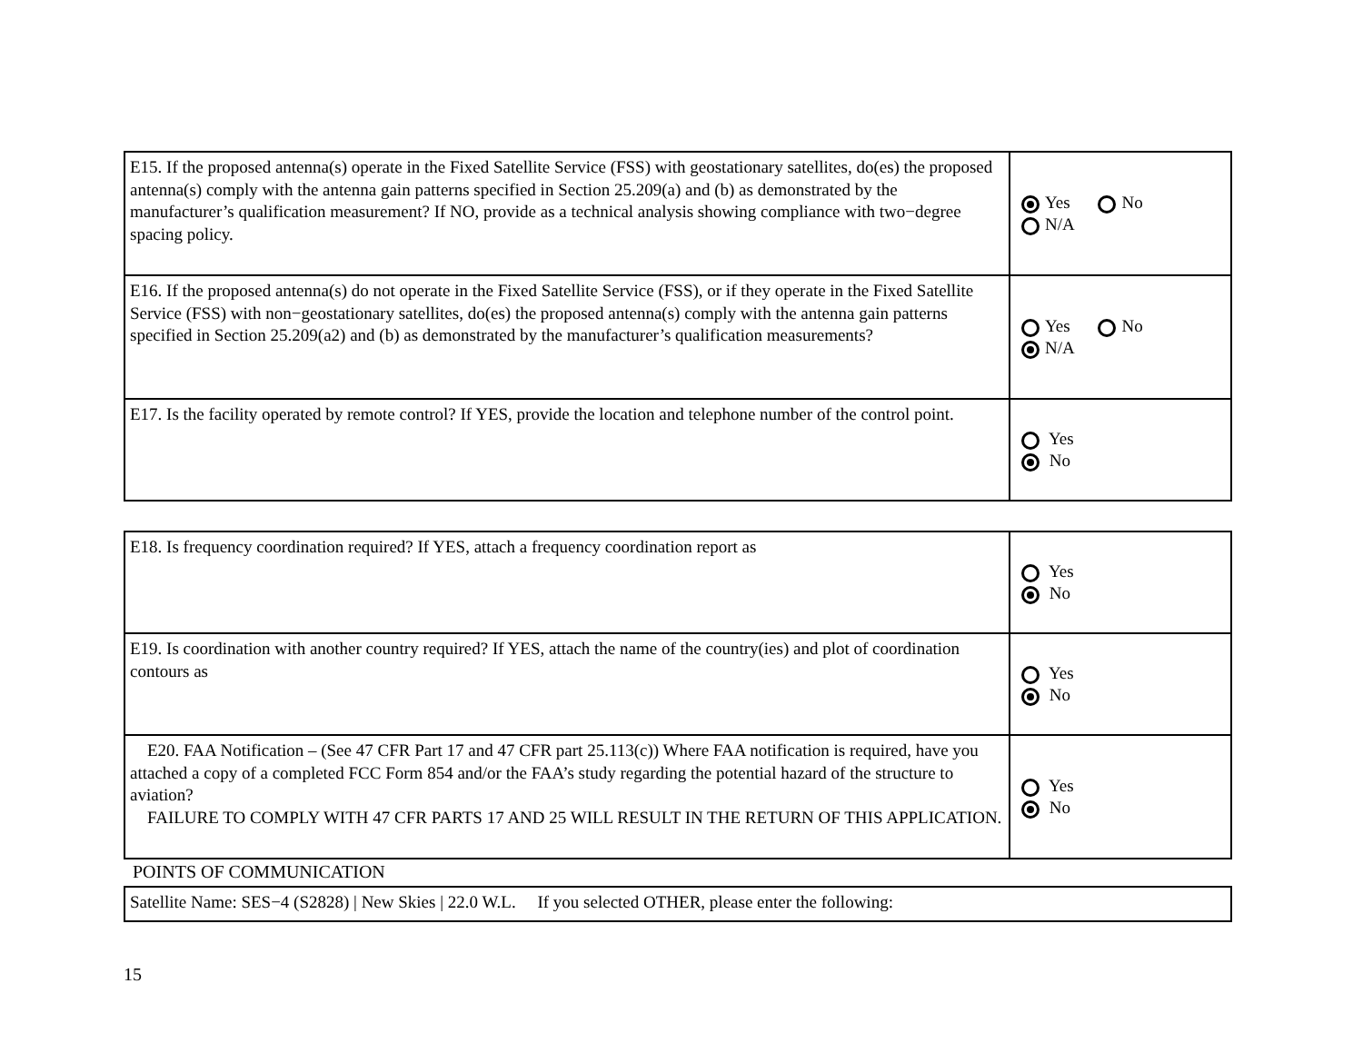| E15. If the proposed antenna(s) operate in the Fixed Satellite Service (FSS) with geostationary satellites, do(es) the proposed antenna(s) comply with the antenna gain patterns specified in Section 25.209(a) and (b) as demonstrated by the manufacturer’s qualification measurement? If NO, provide as a technical analysis showing compliance with two−degree spacing policy. | Yes No N/A |
| E16. If the proposed antenna(s) do not operate in the Fixed Satellite Service (FSS), or if they operate in the Fixed Satellite Service (FSS) with non−geostationary satellites, do(es) the proposed antenna(s) comply with the antenna gain patterns specified in Section 25.209(a2) and (b) as demonstrated by the manufacturer’s qualification measurements? | Yes No N/A |
| E17. Is the facility operated by remote control? If YES, provide the location and telephone number of the control point. | Yes No |
| E18. Is frequency coordination required? If YES, attach a frequency coordination report as | Yes No |
| E19. Is coordination with another country required? If YES, attach the name of the country(ies) and plot of coordination contours as | Yes No |
| E20. FAA Notification – (See 47 CFR Part 17 and 47 CFR part 25.113(c)) Where FAA notification is required, have you attached a copy of a completed FCC Form 854 and/or the FAA’s study regarding the potential hazard of the structure to aviation? FAILURE TO COMPLY WITH 47 CFR PARTS 17 AND 25 WILL RESULT IN THE RETURN OF THIS APPLICATION. | Yes No |
POINTS OF COMMUNICATION
| Satellite Name: SES−4 (S2828) / New Skies / 22.0 W.L. If you selected OTHER, please enter the following: |
15